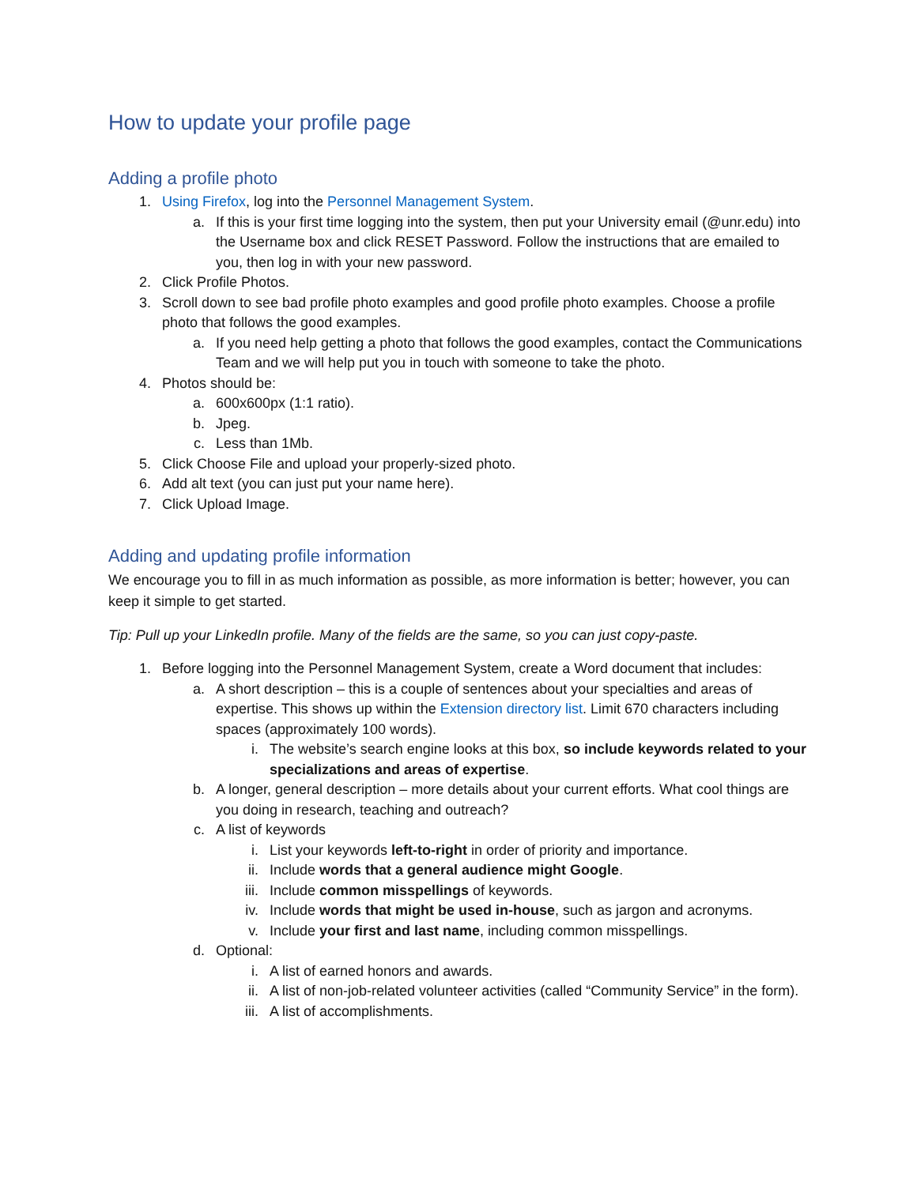How to update your profile page
Adding a profile photo
1. Using Firefox, log into the Personnel Management System.
a. If this is your first time logging into the system, then put your University email (@unr.edu) into the Username box and click RESET Password. Follow the instructions that are emailed to you, then log in with your new password.
2. Click Profile Photos.
3. Scroll down to see bad profile photo examples and good profile photo examples. Choose a profile photo that follows the good examples.
a. If you need help getting a photo that follows the good examples, contact the Communications Team and we will help put you in touch with someone to take the photo.
4. Photos should be:
a. 600x600px (1:1 ratio).
b. Jpeg.
c. Less than 1Mb.
5. Click Choose File and upload your properly-sized photo.
6. Add alt text (you can just put your name here).
7. Click Upload Image.
Adding and updating profile information
We encourage you to fill in as much information as possible, as more information is better; however, you can keep it simple to get started.
Tip: Pull up your LinkedIn profile. Many of the fields are the same, so you can just copy-paste.
1. Before logging into the Personnel Management System, create a Word document that includes:
a. A short description – this is a couple of sentences about your specialties and areas of expertise. This shows up within the Extension directory list. Limit 670 characters including spaces (approximately 100 words).
i. The website’s search engine looks at this box, so include keywords related to your specializations and areas of expertise.
b. A longer, general description – more details about your current efforts. What cool things are you doing in research, teaching and outreach?
c. A list of keywords
i. List your keywords left-to-right in order of priority and importance.
ii. Include words that a general audience might Google.
iii. Include common misspellings of keywords.
iv. Include words that might be used in-house, such as jargon and acronyms.
v. Include your first and last name, including common misspellings.
d. Optional:
i. A list of earned honors and awards.
ii. A list of non-job-related volunteer activities (called “Community Service” in the form).
iii. A list of accomplishments.